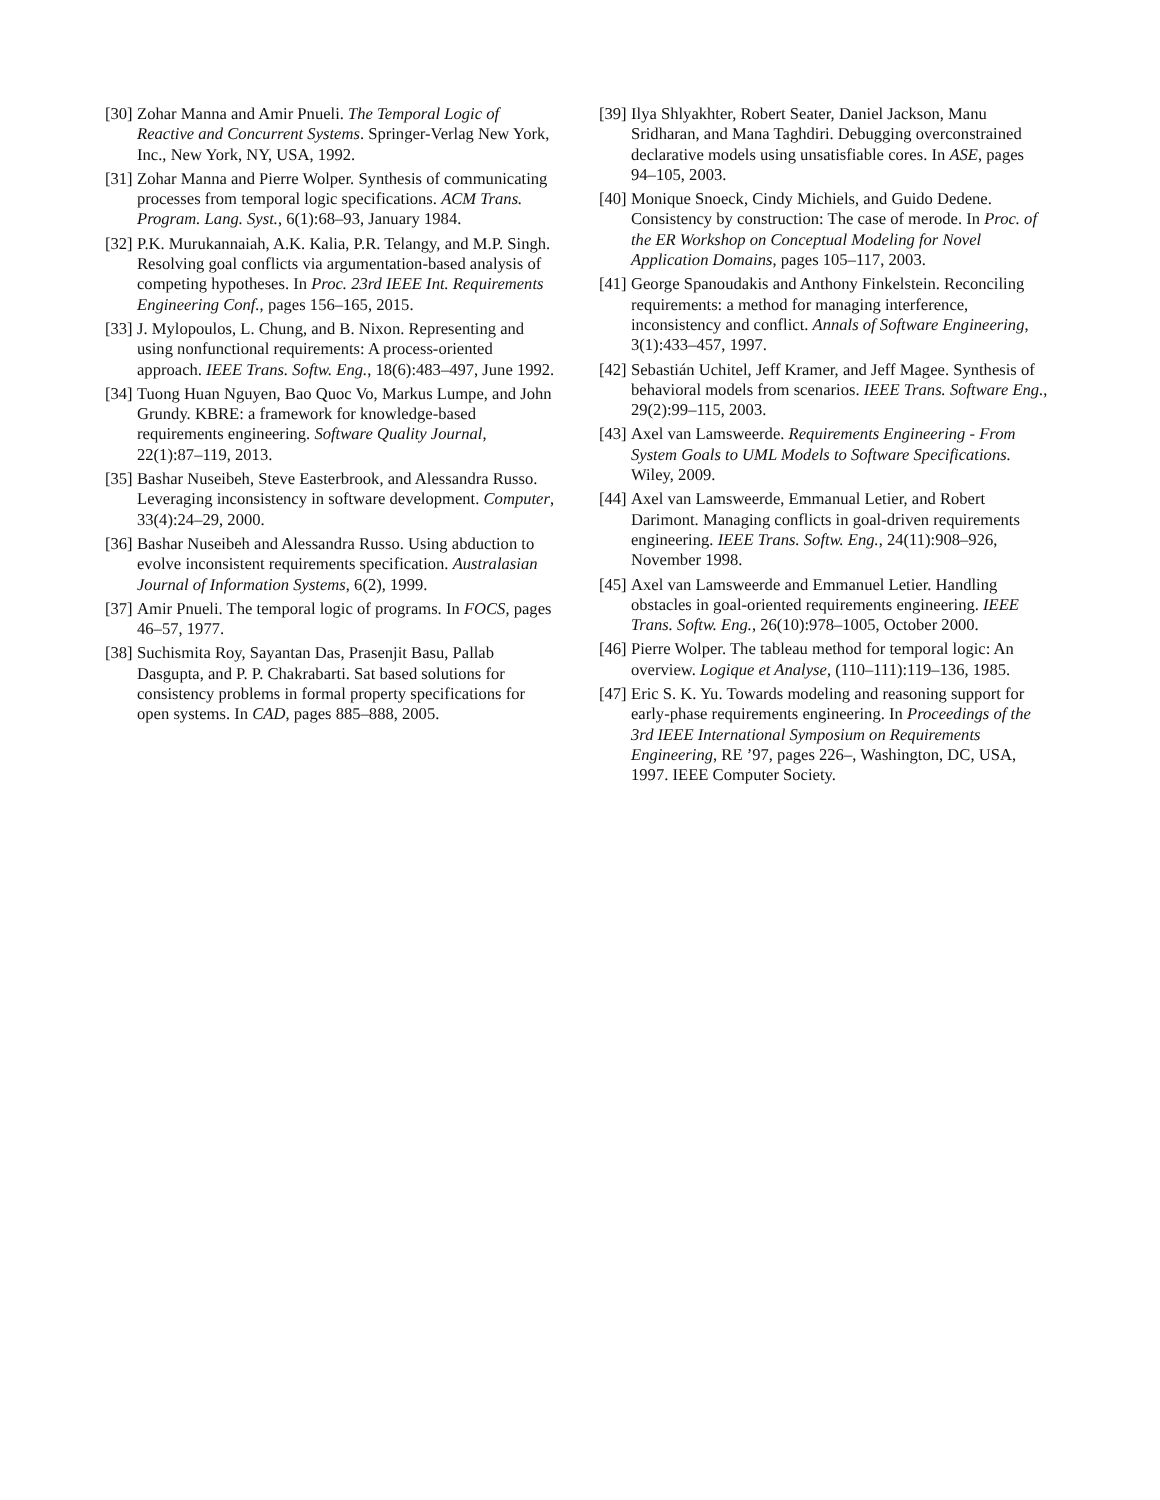[30] Zohar Manna and Amir Pnueli. The Temporal Logic of Reactive and Concurrent Systems. Springer-Verlag New York, Inc., New York, NY, USA, 1992.
[31] Zohar Manna and Pierre Wolper. Synthesis of communicating processes from temporal logic specifications. ACM Trans. Program. Lang. Syst., 6(1):68–93, January 1984.
[32] P.K. Murukannaiah, A.K. Kalia, P.R. Telangy, and M.P. Singh. Resolving goal conflicts via argumentation-based analysis of competing hypotheses. In Proc. 23rd IEEE Int. Requirements Engineering Conf., pages 156–165, 2015.
[33] J. Mylopoulos, L. Chung, and B. Nixon. Representing and using nonfunctional requirements: A process-oriented approach. IEEE Trans. Softw. Eng., 18(6):483–497, June 1992.
[34] Tuong Huan Nguyen, Bao Quoc Vo, Markus Lumpe, and John Grundy. KBRE: a framework for knowledge-based requirements engineering. Software Quality Journal, 22(1):87–119, 2013.
[35] Bashar Nuseibeh, Steve Easterbrook, and Alessandra Russo. Leveraging inconsistency in software development. Computer, 33(4):24–29, 2000.
[36] Bashar Nuseibeh and Alessandra Russo. Using abduction to evolve inconsistent requirements specification. Australasian Journal of Information Systems, 6(2), 1999.
[37] Amir Pnueli. The temporal logic of programs. In FOCS, pages 46–57, 1977.
[38] Suchismita Roy, Sayantan Das, Prasenjit Basu, Pallab Dasgupta, and P. P. Chakrabarti. Sat based solutions for consistency problems in formal property specifications for open systems. In CAD, pages 885–888, 2005.
[39] Ilya Shlyakhter, Robert Seater, Daniel Jackson, Manu Sridharan, and Mana Taghdiri. Debugging overconstrained declarative models using unsatisfiable cores. In ASE, pages 94–105, 2003.
[40] Monique Snoeck, Cindy Michiels, and Guido Dedene. Consistency by construction: The case of merode. In Proc. of the ER Workshop on Conceptual Modeling for Novel Application Domains, pages 105–117, 2003.
[41] George Spanoudakis and Anthony Finkelstein. Reconciling requirements: a method for managing interference, inconsistency and conflict. Annals of Software Engineering, 3(1):433–457, 1997.
[42] Sebastián Uchitel, Jeff Kramer, and Jeff Magee. Synthesis of behavioral models from scenarios. IEEE Trans. Software Eng., 29(2):99–115, 2003.
[43] Axel van Lamsweerde. Requirements Engineering - From System Goals to UML Models to Software Specifications. Wiley, 2009.
[44] Axel van Lamsweerde, Emmanual Letier, and Robert Darimont. Managing conflicts in goal-driven requirements engineering. IEEE Trans. Softw. Eng., 24(11):908–926, November 1998.
[45] Axel van Lamsweerde and Emmanuel Letier. Handling obstacles in goal-oriented requirements engineering. IEEE Trans. Softw. Eng., 26(10):978–1005, October 2000.
[46] Pierre Wolper. The tableau method for temporal logic: An overview. Logique et Analyse, (110–111):119–136, 1985.
[47] Eric S. K. Yu. Towards modeling and reasoning support for early-phase requirements engineering. In Proceedings of the 3rd IEEE International Symposium on Requirements Engineering, RE ’97, pages 226–, Washington, DC, USA, 1997. IEEE Computer Society.